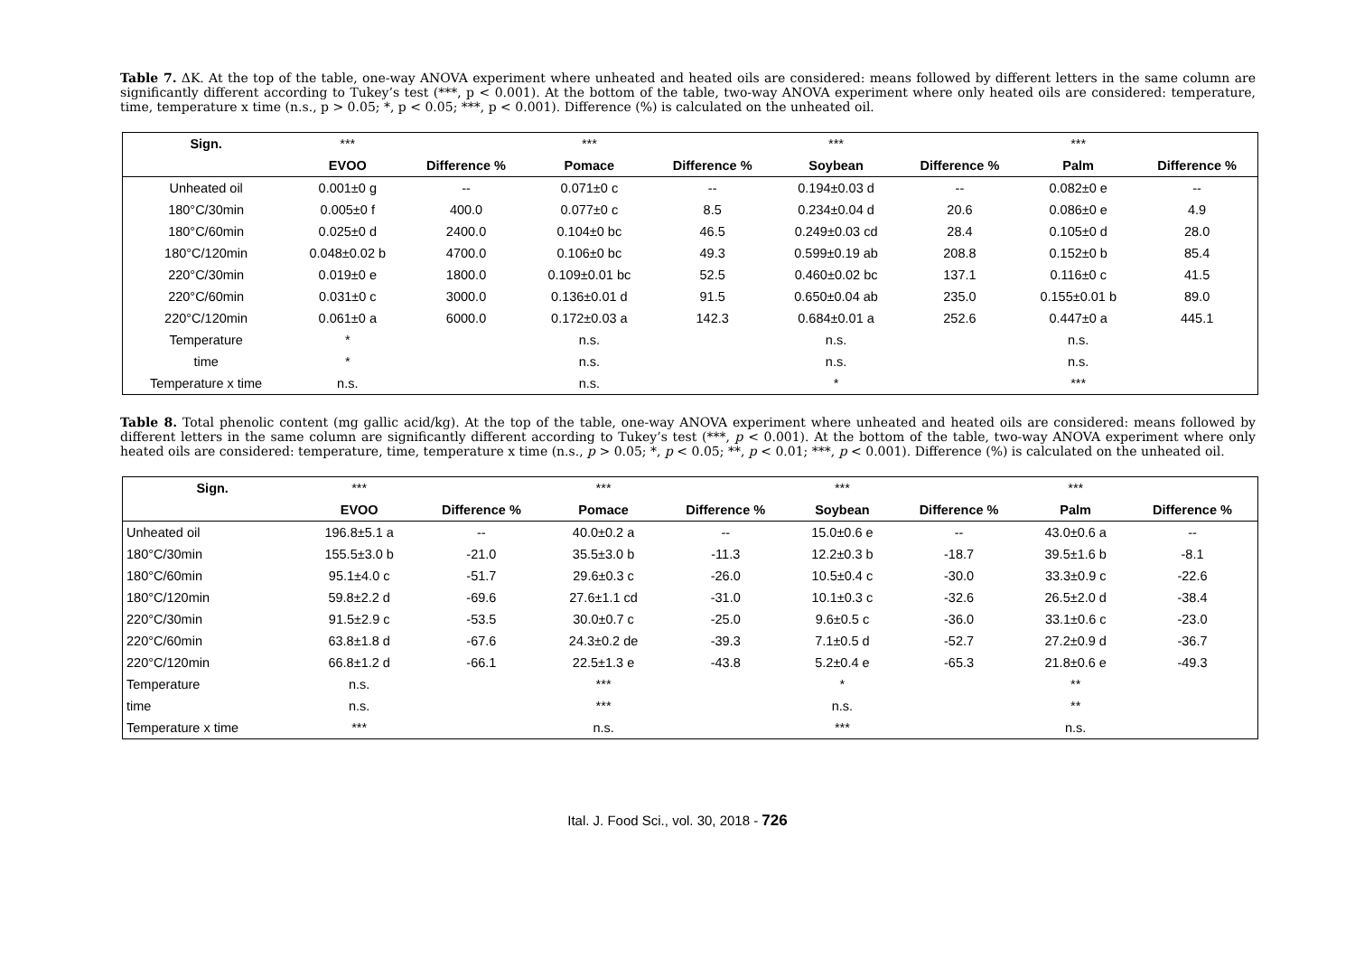Table 7. ΔK. At the top of the table, one-way ANOVA experiment where unheated and heated oils are considered: means followed by different letters in the same column are significantly different according to Tukey’s test (***, p < 0.001). At the bottom of the table, two-way ANOVA experiment where only heated oils are considered: temperature, time, temperature x time (n.s., p > 0.05; *, p < 0.05; ***, p < 0.001). Difference (%) is calculated on the unheated oil.
| Sign. | *** | | *** | | *** | | *** | |
| | EVOO | Difference % | Pomace | Difference % | Soybean | Difference % | Palm | Difference % |
| Unheated oil | 0.001±0 g | -- | 0.071±0 c | -- | 0.194±0.03 d | -- | 0.082±0 e | -- |
| 180°C/30min | 0.005±0 f | 400.0 | 0.077±0 c | 8.5 | 0.234±0.04 d | 20.6 | 0.086±0 e | 4.9 |
| 180°C/60min | 0.025±0 d | 2400.0 | 0.104±0 bc | 46.5 | 0.249±0.03 cd | 28.4 | 0.105±0 d | 28.0 |
| 180°C/120min | 0.048±0.02 b | 4700.0 | 0.106±0 bc | 49.3 | 0.599±0.19 ab | 208.8 | 0.152±0 b | 85.4 |
| 220°C/30min | 0.019±0 e | 1800.0 | 0.109±0.01 bc | 52.5 | 0.460±0.02 bc | 137.1 | 0.116±0 c | 41.5 |
| 220°C/60min | 0.031±0 c | 3000.0 | 0.136±0.01 d | 91.5 | 0.650±0.04 ab | 235.0 | 0.155±0.01 b | 89.0 |
| 220°C/120min | 0.061±0 a | 6000.0 | 0.172±0.03 a | 142.3 | 0.684±0.01 a | 252.6 | 0.447±0 a | 445.1 |
| Temperature | * | | n.s. | | n.s. | | n.s. | |
| time | * | | n.s. | | n.s. | | n.s. | |
| Temperature x time | n.s. | | n.s. | | * | | *** | |
Table 8. Total phenolic content (mg gallic acid/kg). At the top of the table, one-way ANOVA experiment where unheated and heated oils are considered: means followed by different letters in the same column are significantly different according to Tukey’s test (***, p < 0.001). At the bottom of the table, two-way ANOVA experiment where only heated oils are considered: temperature, time, temperature x time (n.s., p > 0.05; *, p < 0.05; **, p < 0.01; ***, p < 0.001). Difference (%) is calculated on the unheated oil.
| Sign. | *** | | *** | | *** | | *** | |
| | EVOO | Difference % | Pomace | Difference % | Soybean | Difference % | Palm | Difference % |
| Unheated oil | 196.8±5.1 a | -- | 40.0±0.2 a | -- | 15.0±0.6 e | -- | 43.0±0.6 a | -- |
| 180°C/30min | 155.5±3.0 b | -21.0 | 35.5±3.0 b | -11.3 | 12.2±0.3 b | -18.7 | 39.5±1.6 b | -8.1 |
| 180°C/60min | 95.1±4.0 c | -51.7 | 29.6±0.3 c | -26.0 | 10.5±0.4 c | -30.0 | 33.3±0.9 c | -22.6 |
| 180°C/120min | 59.8±2.2 d | -69.6 | 27.6±1.1 cd | -31.0 | 10.1±0.3 c | -32.6 | 26.5±2.0 d | -38.4 |
| 220°C/30min | 91.5±2.9 c | -53.5 | 30.0±0.7 c | -25.0 | 9.6±0.5 c | -36.0 | 33.1±0.6 c | -23.0 |
| 220°C/60min | 63.8±1.8 d | -67.6 | 24.3±0.2 de | -39.3 | 7.1±0.5 d | -52.7 | 27.2±0.9 d | -36.7 |
| 220°C/120min | 66.8±1.2 d | -66.1 | 22.5±1.3 e | -43.8 | 5.2±0.4 e | -65.3 | 21.8±0.6 e | -49.3 |
| Temperature | n.s. | | *** | | * | | ** | |
| time | n.s. | | *** | | n.s. | | ** | |
| Temperature x time | *** | | n.s. | | *** | | n.s. | |
Ital. J. Food Sci., vol. 30, 2018 - 726